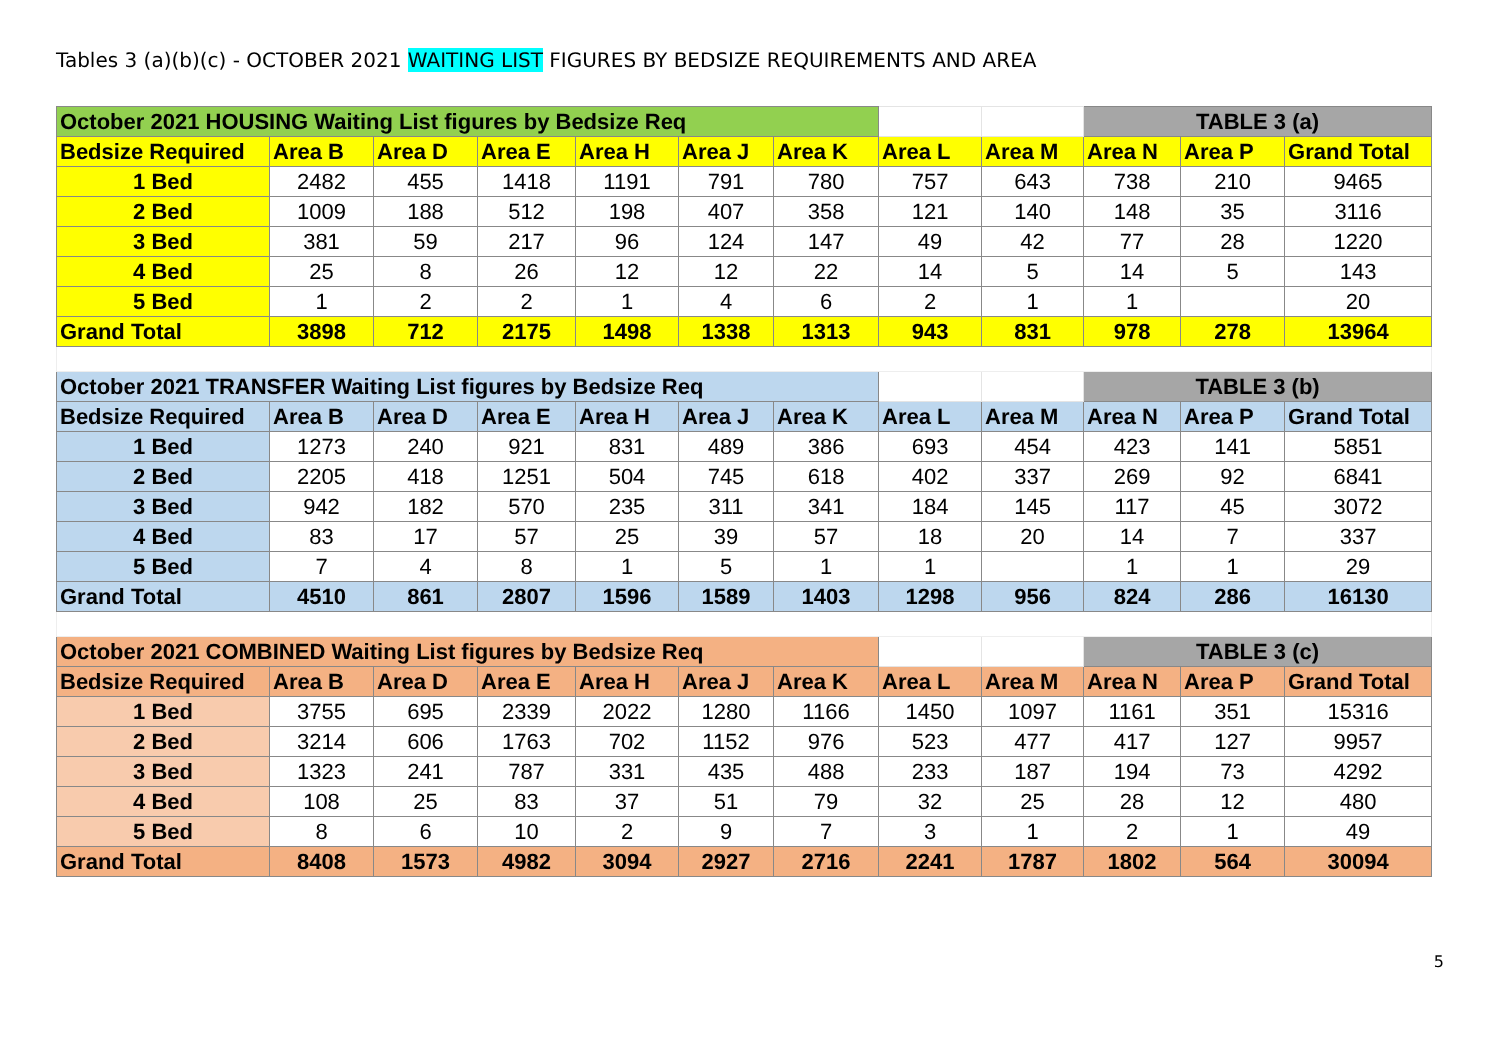Tables 3 (a)(b)(c) - OCTOBER 2021 WAITING LIST FIGURES BY BEDSIZE REQUIREMENTS AND AREA
| October 2021 HOUSING Waiting List figures by Bedsize Req | | | | | | | | | TABLE 3 (a) | | |
| Bedsize Required | Area B | Area D | Area E | Area H | Area J | Area K | Area L | Area M | Area N | Area P | Grand Total |
| 1 Bed | 2482 | 455 | 1418 | 1191 | 791 | 780 | 757 | 643 | 738 | 210 | 9465 |
| 2 Bed | 1009 | 188 | 512 | 198 | 407 | 358 | 121 | 140 | 148 | 35 | 3116 |
| 3 Bed | 381 | 59 | 217 | 96 | 124 | 147 | 49 | 42 | 77 | 28 | 1220 |
| 4 Bed | 25 | 8 | 26 | 12 | 12 | 22 | 14 | 5 | 14 | 5 | 143 |
| 5 Bed | 1 | 2 | 2 | 1 | 4 | 6 | 2 | 1 | 1 | | 20 |
| Grand Total | 3898 | 712 | 2175 | 1498 | 1338 | 1313 | 943 | 831 | 978 | 278 | 13964 |
| October 2021 TRANSFER Waiting List figures by Bedsize Req | | | | | | | | | TABLE 3 (b) | | |
| Bedsize Required | Area B | Area D | Area E | Area H | Area J | Area K | Area L | Area M | Area N | Area P | Grand Total |
| 1 Bed | 1273 | 240 | 921 | 831 | 489 | 386 | 693 | 454 | 423 | 141 | 5851 |
| 2 Bed | 2205 | 418 | 1251 | 504 | 745 | 618 | 402 | 337 | 269 | 92 | 6841 |
| 3 Bed | 942 | 182 | 570 | 235 | 311 | 341 | 184 | 145 | 117 | 45 | 3072 |
| 4 Bed | 83 | 17 | 57 | 25 | 39 | 57 | 18 | 20 | 14 | 7 | 337 |
| 5 Bed | 7 | 4 | 8 | 1 | 5 | 1 | 1 | | 1 | 1 | 29 |
| Grand Total | 4510 | 861 | 2807 | 1596 | 1589 | 1403 | 1298 | 956 | 824 | 286 | 16130 |
| October 2021 COMBINED Waiting List figures by Bedsize Req | | | | | | | | | TABLE 3 (c) | | |
| Bedsize Required | Area B | Area D | Area E | Area H | Area J | Area K | Area L | Area M | Area N | Area P | Grand Total |
| 1 Bed | 3755 | 695 | 2339 | 2022 | 1280 | 1166 | 1450 | 1097 | 1161 | 351 | 15316 |
| 2 Bed | 3214 | 606 | 1763 | 702 | 1152 | 976 | 523 | 477 | 417 | 127 | 9957 |
| 3 Bed | 1323 | 241 | 787 | 331 | 435 | 488 | 233 | 187 | 194 | 73 | 4292 |
| 4 Bed | 108 | 25 | 83 | 37 | 51 | 79 | 32 | 25 | 28 | 12 | 480 |
| 5 Bed | 8 | 6 | 10 | 2 | 9 | 7 | 3 | 1 | 2 | 1 | 49 |
| Grand Total | 8408 | 1573 | 4982 | 3094 | 2927 | 2716 | 2241 | 1787 | 1802 | 564 | 30094 |
5